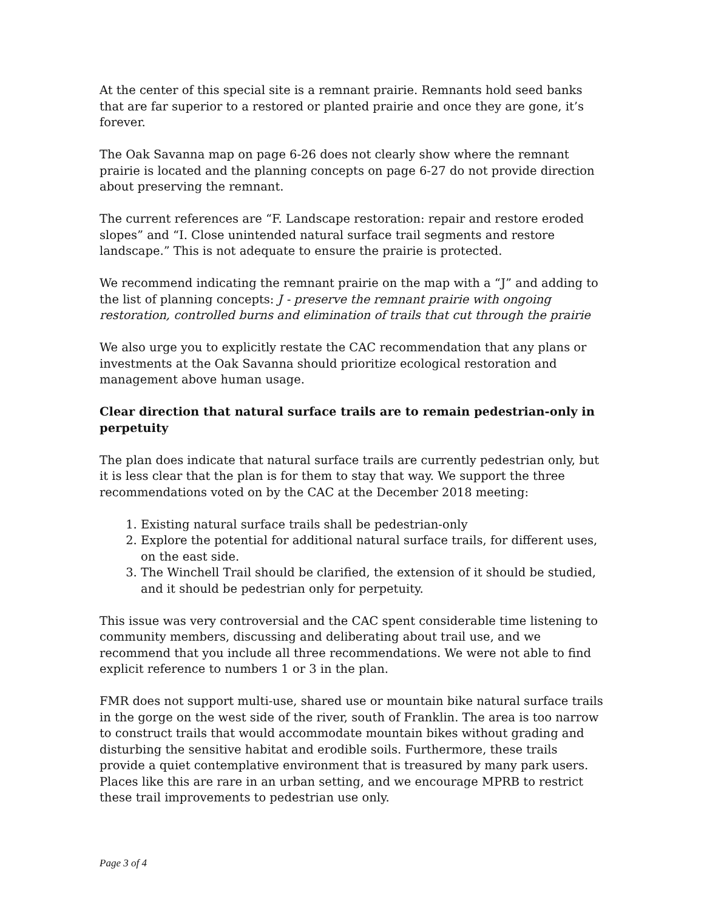At the center of this special site is a remnant prairie. Remnants hold seed banks that are far superior to a restored or planted prairie and once they are gone, it’s forever.
The Oak Savanna map on page 6-26 does not clearly show where the remnant prairie is located and the planning concepts on page 6-27 do not provide direction about preserving the remnant.
The current references are “F. Landscape restoration: repair and restore eroded slopes” and “I. Close unintended natural surface trail segments and restore landscape.” This is not adequate to ensure the prairie is protected.
We recommend indicating the remnant prairie on the map with a “J” and adding to the list of planning concepts: J - preserve the remnant prairie with ongoing restoration, controlled burns and elimination of trails that cut through the prairie
We also urge you to explicitly restate the CAC recommendation that any plans or investments at the Oak Savanna should prioritize ecological restoration and management above human usage.
Clear direction that natural surface trails are to remain pedestrian-only in perpetuity
The plan does indicate that natural surface trails are currently pedestrian only, but it is less clear that the plan is for them to stay that way. We support the three recommendations voted on by the CAC at the December 2018 meeting:
1. Existing natural surface trails shall be pedestrian-only
2. Explore the potential for additional natural surface trails, for different uses, on the east side.
3. The Winchell Trail should be clarified, the extension of it should be studied, and it should be pedestrian only for perpetuity.
This issue was very controversial and the CAC spent considerable time listening to community members, discussing and deliberating about trail use, and we recommend that you include all three recommendations. We were not able to find explicit reference to numbers 1 or 3 in the plan.
FMR does not support multi-use, shared use or mountain bike natural surface trails in the gorge on the west side of the river, south of Franklin. The area is too narrow to construct trails that would accommodate mountain bikes without grading and disturbing the sensitive habitat and erodible soils. Furthermore, these trails provide a quiet contemplative environment that is treasured by many park users. Places like this are rare in an urban setting, and we encourage MPRB to restrict these trail improvements to pedestrian use only.
Page 3 of 4